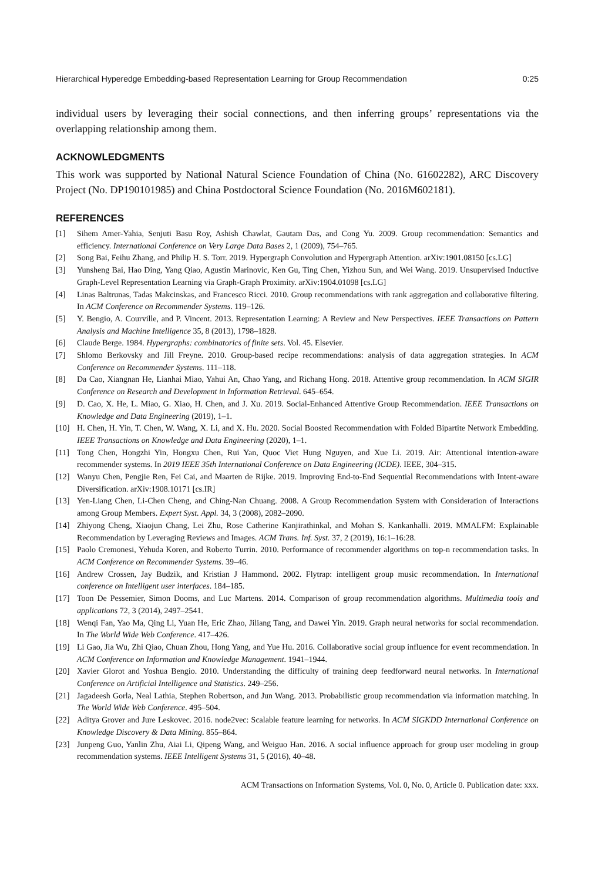Hierarchical Hyperedge Embedding-based Representation Learning for Group Recommendation 0:25
individual users by leveraging their social connections, and then inferring groups’ representations via the overlapping relationship among them.
ACKNOWLEDGMENTS
This work was supported by National Natural Science Foundation of China (No. 61602282), ARC Discovery Project (No. DP190101985) and China Postdoctoral Science Foundation (No. 2016M602181).
REFERENCES
[1] Sihem Amer-Yahia, Senjuti Basu Roy, Ashish Chawlat, Gautam Das, and Cong Yu. 2009. Group recommendation: Semantics and efficiency. International Conference on Very Large Data Bases 2, 1 (2009), 754–765.
[2] Song Bai, Feihu Zhang, and Philip H. S. Torr. 2019. Hypergraph Convolution and Hypergraph Attention. arXiv:1901.08150 [cs.LG]
[3] Yunsheng Bai, Hao Ding, Yang Qiao, Agustin Marinovic, Ken Gu, Ting Chen, Yizhou Sun, and Wei Wang. 2019. Unsupervised Inductive Graph-Level Representation Learning via Graph-Graph Proximity. arXiv:1904.01098 [cs.LG]
[4] Linas Baltrunas, Tadas Makcinskas, and Francesco Ricci. 2010. Group recommendations with rank aggregation and collaborative filtering. In ACM Conference on Recommender Systems. 119–126.
[5] Y. Bengio, A. Courville, and P. Vincent. 2013. Representation Learning: A Review and New Perspectives. IEEE Transactions on Pattern Analysis and Machine Intelligence 35, 8 (2013), 1798–1828.
[6] Claude Berge. 1984. Hypergraphs: combinatorics of finite sets. Vol. 45. Elsevier.
[7] Shlomo Berkovsky and Jill Freyne. 2010. Group-based recipe recommendations: analysis of data aggregation strategies. In ACM Conference on Recommender Systems. 111–118.
[8] Da Cao, Xiangnan He, Lianhai Miao, Yahui An, Chao Yang, and Richang Hong. 2018. Attentive group recommendation. In ACM SIGIR Conference on Research and Development in Information Retrieval. 645–654.
[9] D. Cao, X. He, L. Miao, G. Xiao, H. Chen, and J. Xu. 2019. Social-Enhanced Attentive Group Recommendation. IEEE Transactions on Knowledge and Data Engineering (2019), 1–1.
[10] H. Chen, H. Yin, T. Chen, W. Wang, X. Li, and X. Hu. 2020. Social Boosted Recommendation with Folded Bipartite Network Embedding. IEEE Transactions on Knowledge and Data Engineering (2020), 1–1.
[11] Tong Chen, Hongzhi Yin, Hongxu Chen, Rui Yan, Quoc Viet Hung Nguyen, and Xue Li. 2019. Air: Attentional intention-aware recommender systems. In 2019 IEEE 35th International Conference on Data Engineering (ICDE). IEEE, 304–315.
[12] Wanyu Chen, Pengjie Ren, Fei Cai, and Maarten de Rijke. 2019. Improving End-to-End Sequential Recommendations with Intent-aware Diversification. arXiv:1908.10171 [cs.IR]
[13] Yen-Liang Chen, Li-Chen Cheng, and Ching-Nan Chuang. 2008. A Group Recommendation System with Consideration of Interactions among Group Members. Expert Syst. Appl. 34, 3 (2008), 2082–2090.
[14] Zhiyong Cheng, Xiaojun Chang, Lei Zhu, Rose Catherine Kanjirathinkal, and Mohan S. Kankanhalli. 2019. MMALFM: Explainable Recommendation by Leveraging Reviews and Images. ACM Trans. Inf. Syst. 37, 2 (2019), 16:1–16:28.
[15] Paolo Cremonesi, Yehuda Koren, and Roberto Turrin. 2010. Performance of recommender algorithms on top-n recommendation tasks. In ACM Conference on Recommender Systems. 39–46.
[16] Andrew Crossen, Jay Budzik, and Kristian J Hammond. 2002. Flytrap: intelligent group music recommendation. In International conference on Intelligent user interfaces. 184–185.
[17] Toon De Pessemier, Simon Dooms, and Luc Martens. 2014. Comparison of group recommendation algorithms. Multimedia tools and applications 72, 3 (2014), 2497–2541.
[18] Wenqi Fan, Yao Ma, Qing Li, Yuan He, Eric Zhao, Jiliang Tang, and Dawei Yin. 2019. Graph neural networks for social recommendation. In The World Wide Web Conference. 417–426.
[19] Li Gao, Jia Wu, Zhi Qiao, Chuan Zhou, Hong Yang, and Yue Hu. 2016. Collaborative social group influence for event recommendation. In ACM Conference on Information and Knowledge Management. 1941–1944.
[20] Xavier Glorot and Yoshua Bengio. 2010. Understanding the difficulty of training deep feedforward neural networks. In International Conference on Artificial Intelligence and Statistics. 249–256.
[21] Jagadeesh Gorla, Neal Lathia, Stephen Robertson, and Jun Wang. 2013. Probabilistic group recommendation via information matching. In The World Wide Web Conference. 495–504.
[22] Aditya Grover and Jure Leskovec. 2016. node2vec: Scalable feature learning for networks. In ACM SIGKDD International Conference on Knowledge Discovery & Data Mining. 855–864.
[23] Junpeng Guo, Yanlin Zhu, Aiai Li, Qipeng Wang, and Weiguo Han. 2016. A social influence approach for group user modeling in group recommendation systems. IEEE Intelligent Systems 31, 5 (2016), 40–48.
ACM Transactions on Information Systems, Vol. 0, No. 0, Article 0. Publication date: xxx.